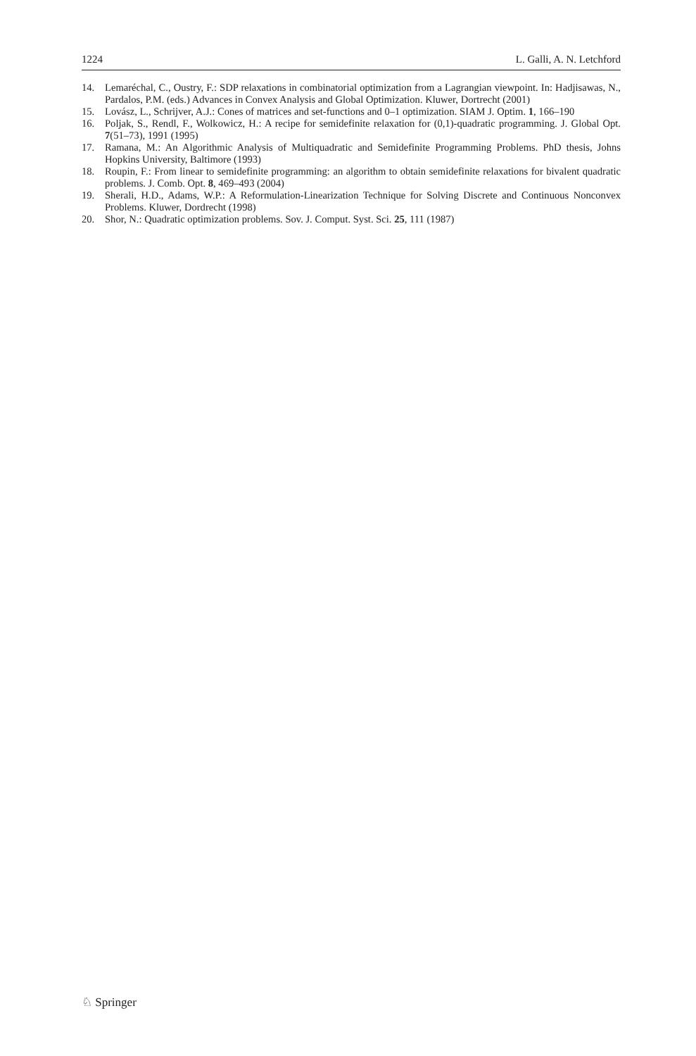1224 L. Galli, A. N. Letchford
14. Lemaréchal, C., Oustry, F.: SDP relaxations in combinatorial optimization from a Lagrangian viewpoint. In: Hadjisawas, N., Pardalos, P.M. (eds.) Advances in Convex Analysis and Global Optimization. Kluwer, Dortrecht (2001)
15. Lovász, L., Schrijver, A.J.: Cones of matrices and set-functions and 0–1 optimization. SIAM J. Optim. 1, 166–190
16. Poljak, S., Rendl, F., Wolkowicz, H.: A recipe for semidefinite relaxation for (0,1)-quadratic programming. J. Global Opt. 7(51–73), 1991 (1995)
17. Ramana, M.: An Algorithmic Analysis of Multiquadratic and Semidefinite Programming Problems. PhD thesis, Johns Hopkins University, Baltimore (1993)
18. Roupin, F.: From linear to semidefinite programming: an algorithm to obtain semidefinite relaxations for bivalent quadratic problems. J. Comb. Opt. 8, 469–493 (2004)
19. Sherali, H.D., Adams, W.P.: A Reformulation-Linearization Technique for Solving Discrete and Continuous Nonconvex Problems. Kluwer, Dordrecht (1998)
20. Shor, N.: Quadratic optimization problems. Sov. J. Comput. Syst. Sci. 25, 111 (1987)
♘ Springer